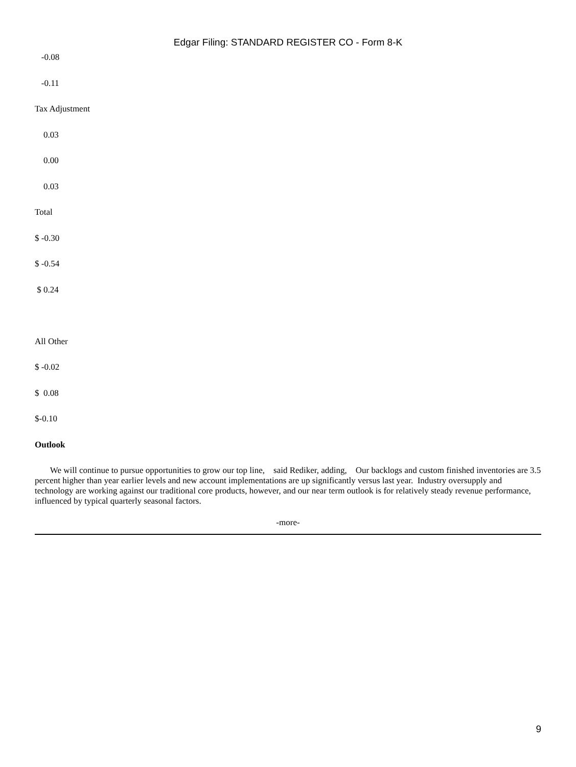Edgar Filing: STANDARD REGISTER CO - Form 8-K
-0.08
-0.11
Tax Adjustment
0.03
0.00
0.03
Total
$ -0.30
$ -0.54
$ 0.24
All Other
$ -0.02
$ 0.08
$-0.10
Outlook
We will continue to pursue opportunities to grow our top line, said Rediker, adding, Our backlogs and custom finished inventories are 3.5 percent higher than year earlier levels and new account implementations are up significantly versus last year. Industry oversupply and technology are working against our traditional core products, however, and our near term outlook is for relatively steady revenue performance, influenced by typical quarterly seasonal factors.
-more-
9